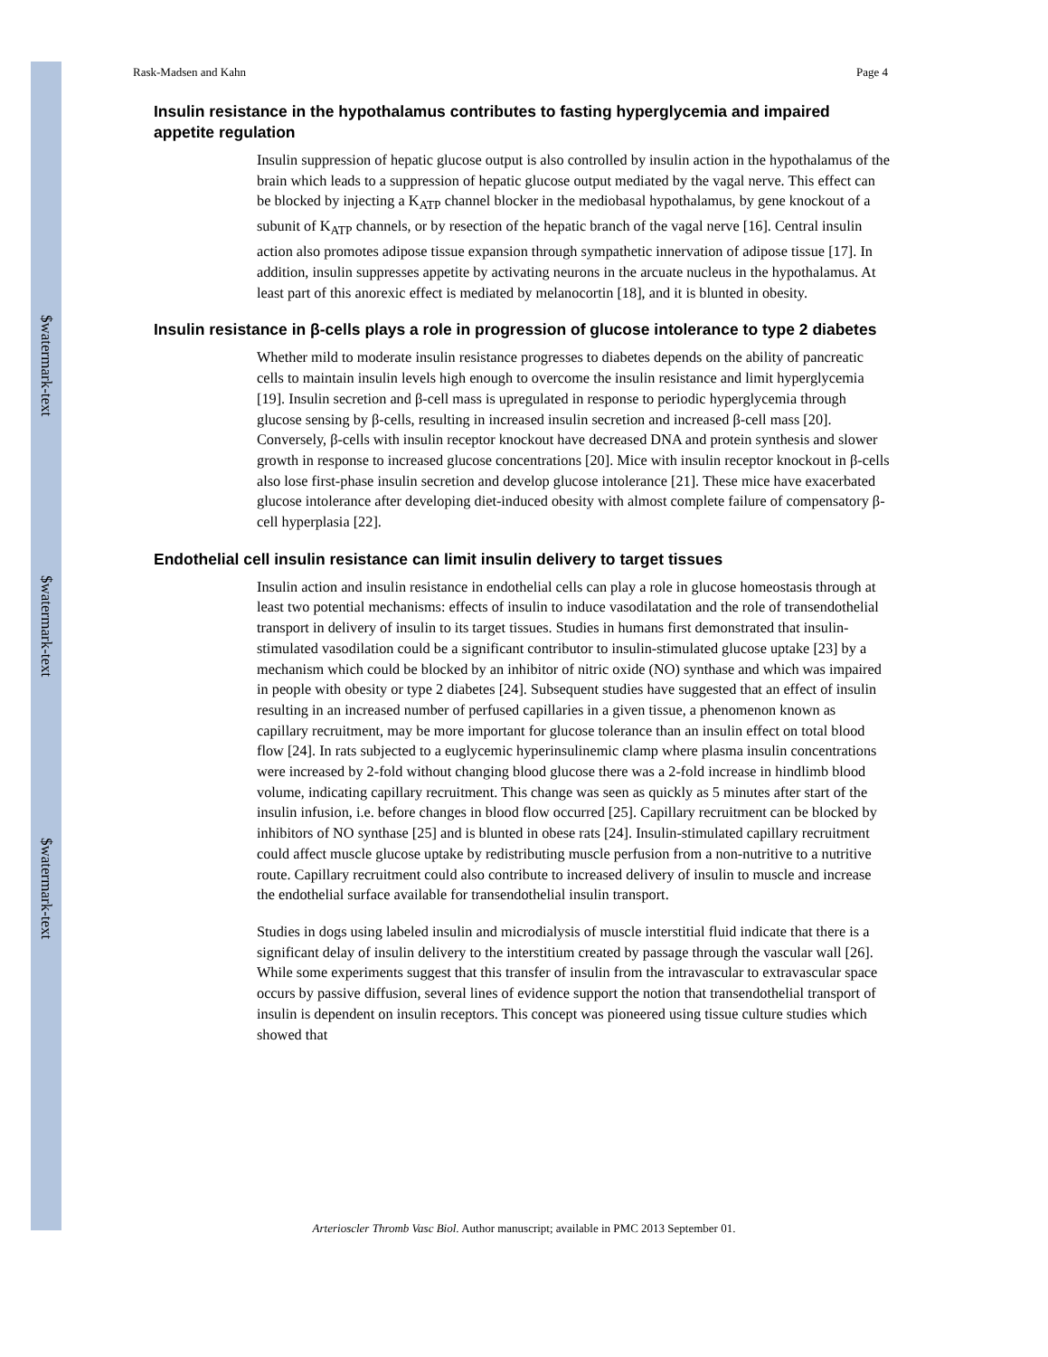$watermark-text
$watermark-text
$watermark-text
Rask-Madsen and Kahn Page 4
Insulin resistance in the hypothalamus contributes to fasting hyperglycemia and impaired appetite regulation
Insulin suppression of hepatic glucose output is also controlled by insulin action in the hypothalamus of the brain which leads to a suppression of hepatic glucose output mediated by the vagal nerve. This effect can be blocked by injecting a K<sub>ATP</sub> channel blocker in the mediobasal hypothalamus, by gene knockout of a subunit of K<sub>ATP</sub> channels, or by resection of the hepatic branch of the vagal nerve [16]. Central insulin action also promotes adipose tissue expansion through sympathetic innervation of adipose tissue [17]. In addition, insulin suppresses appetite by activating neurons in the arcuate nucleus in the hypothalamus. At least part of this anorexic effect is mediated by melanocortin [18], and it is blunted in obesity.
Insulin resistance in β-cells plays a role in progression of glucose intolerance to type 2 diabetes
Whether mild to moderate insulin resistance progresses to diabetes depends on the ability of pancreatic cells to maintain insulin levels high enough to overcome the insulin resistance and limit hyperglycemia [19]. Insulin secretion and β-cell mass is upregulated in response to periodic hyperglycemia through glucose sensing by β-cells, resulting in increased insulin secretion and increased β-cell mass [20]. Conversely, β-cells with insulin receptor knockout have decreased DNA and protein synthesis and slower growth in response to increased glucose concentrations [20]. Mice with insulin receptor knockout in β-cells also lose first-phase insulin secretion and develop glucose intolerance [21]. These mice have exacerbated glucose intolerance after developing diet-induced obesity with almost complete failure of compensatory β-cell hyperplasia [22].
Endothelial cell insulin resistance can limit insulin delivery to target tissues
Insulin action and insulin resistance in endothelial cells can play a role in glucose homeostasis through at least two potential mechanisms: effects of insulin to induce vasodilatation and the role of transendothelial transport in delivery of insulin to its target tissues. Studies in humans first demonstrated that insulin-stimulated vasodilation could be a significant contributor to insulin-stimulated glucose uptake [23] by a mechanism which could be blocked by an inhibitor of nitric oxide (NO) synthase and which was impaired in people with obesity or type 2 diabetes [24]. Subsequent studies have suggested that an effect of insulin resulting in an increased number of perfused capillaries in a given tissue, a phenomenon known as capillary recruitment, may be more important for glucose tolerance than an insulin effect on total blood flow [24]. In rats subjected to a euglycemic hyperinsulinemic clamp where plasma insulin concentrations were increased by 2-fold without changing blood glucose there was a 2-fold increase in hindlimb blood volume, indicating capillary recruitment. This change was seen as quickly as 5 minutes after start of the insulin infusion, i.e. before changes in blood flow occurred [25]. Capillary recruitment can be blocked by inhibitors of NO synthase [25] and is blunted in obese rats [24]. Insulin-stimulated capillary recruitment could affect muscle glucose uptake by redistributing muscle perfusion from a non-nutritive to a nutritive route. Capillary recruitment could also contribute to increased delivery of insulin to muscle and increase the endothelial surface available for transendothelial insulin transport.
Studies in dogs using labeled insulin and microdialysis of muscle interstitial fluid indicate that there is a significant delay of insulin delivery to the interstitium created by passage through the vascular wall [26]. While some experiments suggest that this transfer of insulin from the intravascular to extravascular space occurs by passive diffusion, several lines of evidence support the notion that transendothelial transport of insulin is dependent on insulin receptors. This concept was pioneered using tissue culture studies which showed that
Arterioscler Thromb Vasc Biol. Author manuscript; available in PMC 2013 September 01.